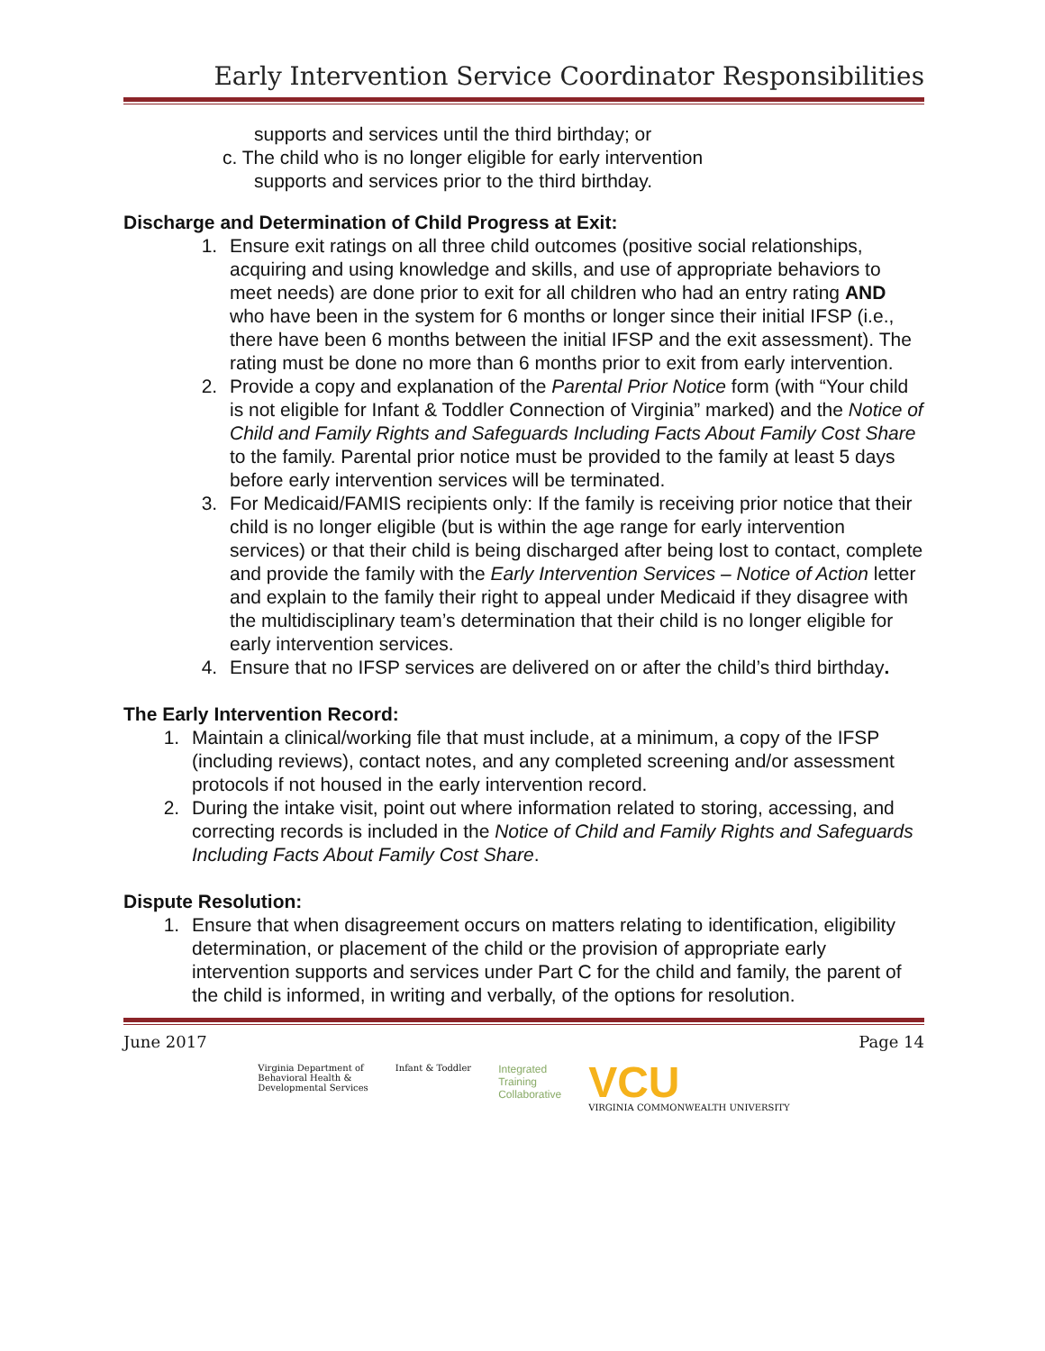Early Intervention Service Coordinator Responsibilities
supports and services until the third birthday; or
c. The child who is no longer eligible for early intervention
supports and services prior to the third birthday.
Discharge and Determination of Child Progress at Exit:
1. Ensure exit ratings on all three child outcomes (positive social relationships, acquiring and using knowledge and skills, and use of appropriate behaviors to meet needs) are done prior to exit for all children who had an entry rating AND who have been in the system for 6 months or longer since their initial IFSP (i.e., there have been 6 months between the initial IFSP and the exit assessment). The rating must be done no more than 6 months prior to exit from early intervention.
2. Provide a copy and explanation of the Parental Prior Notice form (with “Your child is not eligible for Infant & Toddler Connection of Virginia” marked) and the Notice of Child and Family Rights and Safeguards Including Facts About Family Cost Share to the family. Parental prior notice must be provided to the family at least 5 days before early intervention services will be terminated.
3. For Medicaid/FAMIS recipients only: If the family is receiving prior notice that their child is no longer eligible (but is within the age range for early intervention services) or that their child is being discharged after being lost to contact, complete and provide the family with the Early Intervention Services – Notice of Action letter and explain to the family their right to appeal under Medicaid if they disagree with the multidisciplinary team’s determination that their child is no longer eligible for early intervention services.
4. Ensure that no IFSP services are delivered on or after the child’s third birthday.
The Early Intervention Record:
1. Maintain a clinical/working file that must include, at a minimum, a copy of the IFSP (including reviews), contact notes, and any completed screening and/or assessment protocols if not housed in the early intervention record.
2. During the intake visit, point out where information related to storing, accessing, and correcting records is included in the Notice of Child and Family Rights and Safeguards Including Facts About Family Cost Share.
Dispute Resolution:
1. Ensure that when disagreement occurs on matters relating to identification, eligibility determination, or placement of the child or the provision of appropriate early intervention supports and services under Part C for the child and family, the parent of the child is informed, in writing and verbally, of the options for resolution.
June 2017 Page 14
Virginia Department of
Behavioral Health &
Developmental Services
Infant & Toddler
Integrated
Training
Collaborative
VCU
VIRGINIA COMMONWEALTH UNIVERSITY